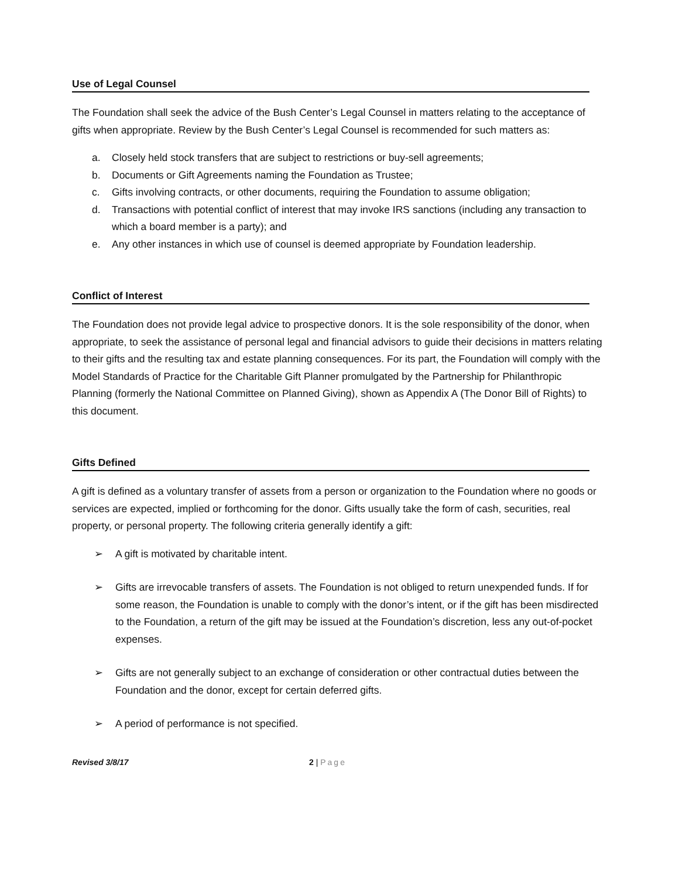Use of Legal Counsel
The Foundation shall seek the advice of the Bush Center’s Legal Counsel in matters relating to the acceptance of gifts when appropriate. Review by the Bush Center’s Legal Counsel is recommended for such matters as:
a. Closely held stock transfers that are subject to restrictions or buy-sell agreements;
b. Documents or Gift Agreements naming the Foundation as Trustee;
c. Gifts involving contracts, or other documents, requiring the Foundation to assume obligation;
d. Transactions with potential conflict of interest that may invoke IRS sanctions (including any transaction to which a board member is a party); and
e. Any other instances in which use of counsel is deemed appropriate by Foundation leadership.
Conflict of Interest
The Foundation does not provide legal advice to prospective donors. It is the sole responsibility of the donor, when appropriate, to seek the assistance of personal legal and financial advisors to guide their decisions in matters relating to their gifts and the resulting tax and estate planning consequences. For its part, the Foundation will comply with the Model Standards of Practice for the Charitable Gift Planner promulgated by the Partnership for Philanthropic Planning (formerly the National Committee on Planned Giving), shown as Appendix A (The Donor Bill of Rights) to this document.
Gifts Defined
A gift is defined as a voluntary transfer of assets from a person or organization to the Foundation where no goods or services are expected, implied or forthcoming for the donor. Gifts usually take the form of cash, securities, real property, or personal property. The following criteria generally identify a gift:
➢ A gift is motivated by charitable intent.
➢ Gifts are irrevocable transfers of assets. The Foundation is not obliged to return unexpended funds. If for some reason, the Foundation is unable to comply with the donor’s intent, or if the gift has been misdirected to the Foundation, a return of the gift may be issued at the Foundation’s discretion, less any out-of-pocket expenses.
➢ Gifts are not generally subject to an exchange of consideration or other contractual duties between the Foundation and the donor, except for certain deferred gifts.
➢ A period of performance is not specified.
Revised 3/8/17 2 | Page